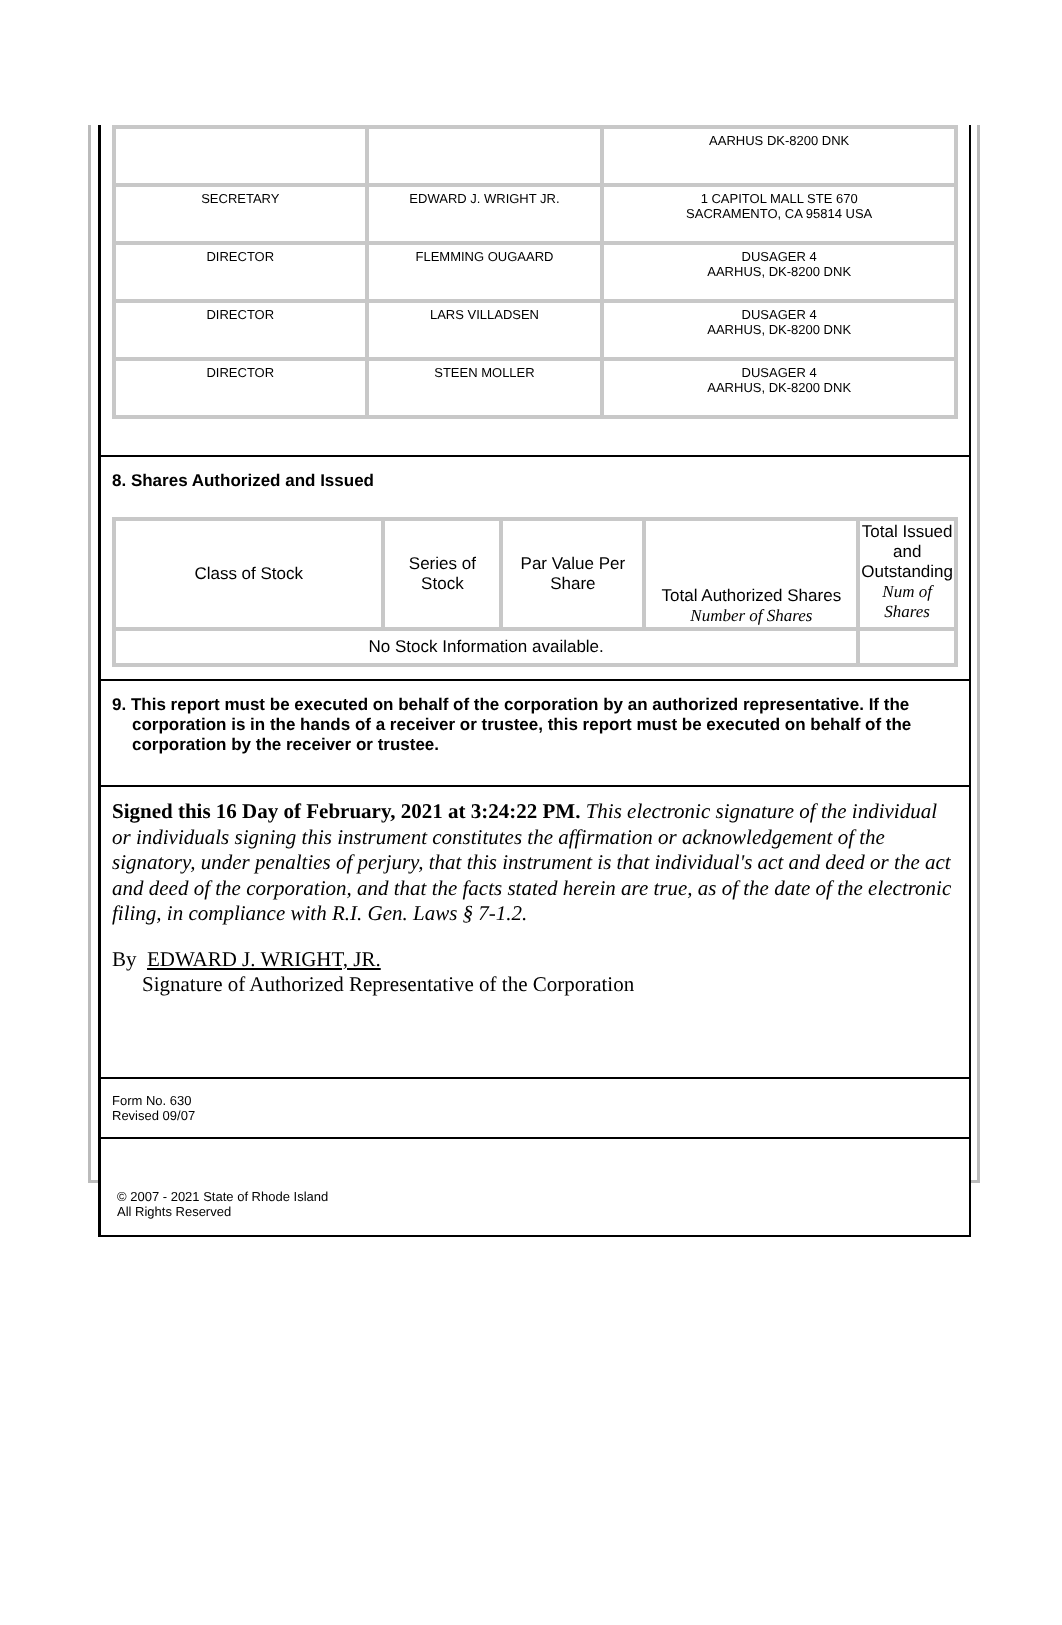| | | AARHUS DK-8200 DNK |
| SECRETARY | EDWARD J. WRIGHT JR. | 1 CAPITOL MALL STE 670 SACRAMENTO, CA 95814 USA |
| DIRECTOR | FLEMMING OUGAARD | DUSAGER 4 AARHUS, DK-8200 DNK |
| DIRECTOR | LARS VILLADSEN | DUSAGER 4 AARHUS, DK-8200 DNK |
| DIRECTOR | STEEN MOLLER | DUSAGER 4 AARHUS, DK-8200 DNK |
8. Shares Authorized and Issued
| Class of Stock | Series of Stock | Par Value Per Share | Total Authorized Shares Number of Shares | Total Issued and Outstanding Num of Shares |
| No Stock Information available. | | | | |
9. This report must be executed on behalf of the corporation by an authorized representative. If the corporation is in the hands of a receiver or trustee, this report must be executed on behalf of the corporation by the receiver or trustee.
Signed this 16 Day of February, 2021 at 3:24:22 PM. This electronic signature of the individual or individuals signing this instrument constitutes the affirmation or acknowledgement of the signatory, under penalties of perjury, that this instrument is that individual's act and deed or the act and deed of the corporation, and that the facts stated herein are true, as of the date of the electronic filing, in compliance with R.I. Gen. Laws § 7-1.2.
By EDWARD J. WRIGHT, JR.
Signature of Authorized Representative of the Corporation
Form No. 630
Revised 09/07
© 2007 - 2021 State of Rhode Island
All Rights Reserved